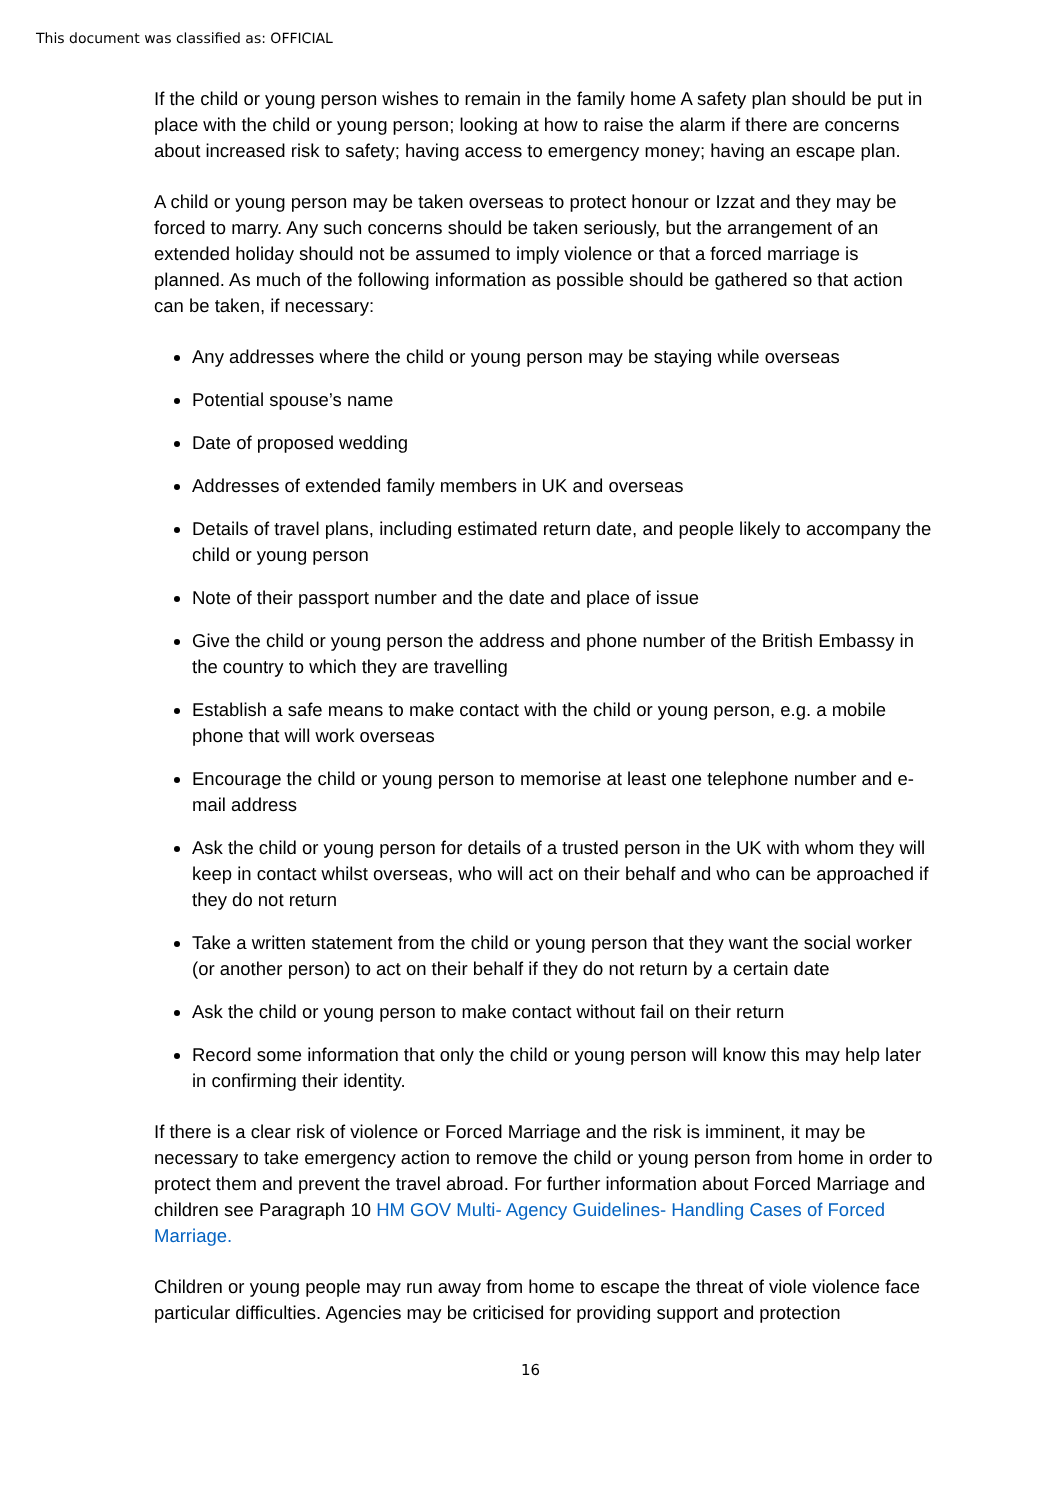This document was classified as: OFFICIAL
If the child or young person wishes to remain in the family home A safety plan should be put in place with the child or young person; looking at how to raise the alarm if there are concerns about increased risk to safety; having access to emergency money; having an escape plan.
A child or young person may be taken overseas to protect honour or Izzat and they may be forced to marry. Any such concerns should be taken seriously, but the arrangement of an extended holiday should not be assumed to imply violence or that a forced marriage is planned. As much of the following information as possible should be gathered so that action can be taken, if necessary:
Any addresses where the child or young person may be staying while overseas
Potential spouse’s name
Date of proposed wedding
Addresses of extended family members in UK and overseas
Details of travel plans, including estimated return date, and people likely to accompany the child or young person
Note of their passport number and the date and place of issue
Give the child or young person the address and phone number of the British Embassy in the country to which they are travelling
Establish a safe means to make contact with the child or young person, e.g. a mobile phone that will work overseas
Encourage the child or young person to memorise at least one telephone number and e-mail address
Ask the child or young person for details of a trusted person in the UK with whom they will keep in contact whilst overseas, who will act on their behalf and who can be approached if they do not return
Take a written statement from the child or young person that they want the social worker (or another person) to act on their behalf if they do not return by a certain date
Ask the child or young person to make contact without fail on their return
Record some information that only the child or young person will know this may help later in confirming their identity.
If there is a clear risk of violence or Forced Marriage and the risk is imminent, it may be necessary to take emergency action to remove the child or young person from home in order to protect them and prevent the travel abroad. For further information about Forced Marriage and children see Paragraph 10 HM GOV Multi- Agency Guidelines- Handling Cases of Forced Marriage.
Children or young people may run away from home to escape the threat of viole violence face particular difficulties. Agencies may be criticised for providing support and protection
16